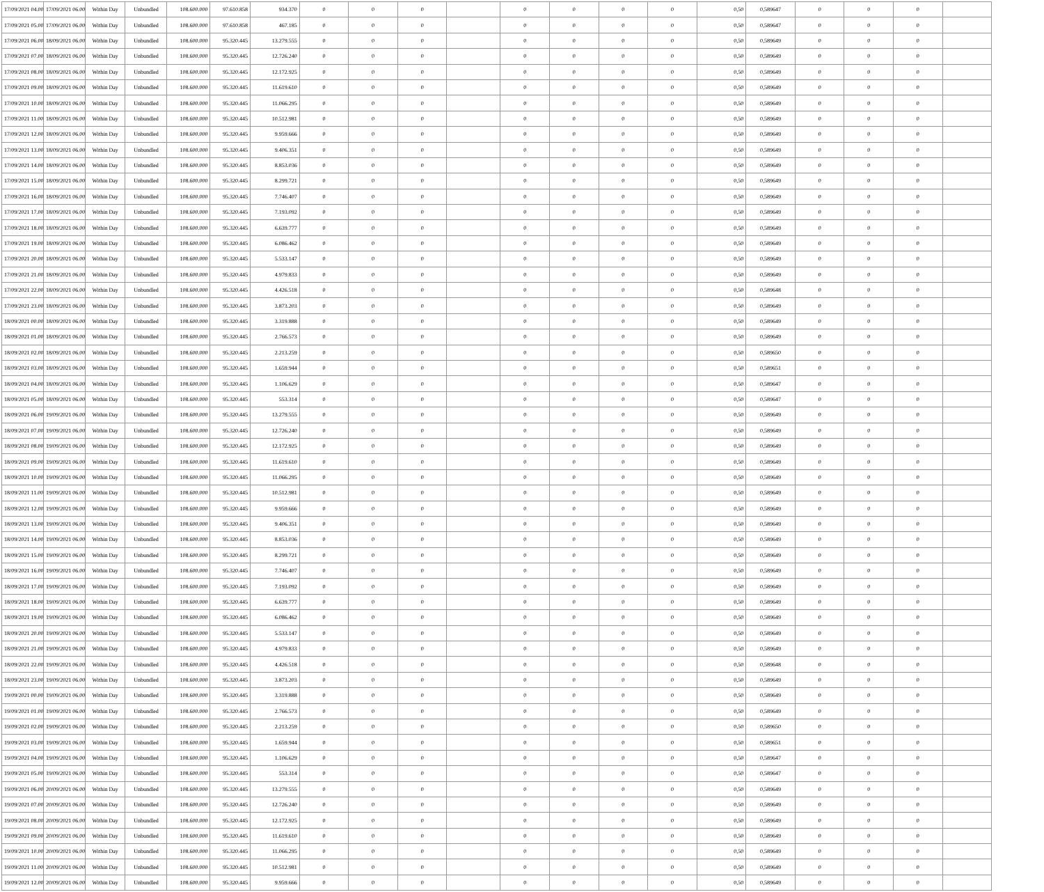| 17/09/2021 04.00 | 17/09/2021 06.00 | Within Day | Unbundled | 108.600.000 | 97.610.858 | 934.370 | 0 | 0 | 0 | | 0 | 0 | 0 | 0 | 0,50 | 0,589647 | 0 | 0 | 0 | |
| 17/09/2021 05.00 | 17/09/2021 06.00 | Within Day | Unbundled | 108.600.000 | 97.610.858 | 467.185 | 0 | 0 | 0 | | 0 | 0 | 0 | 0 | 0,50 | 0,589647 | 0 | 0 | 0 | |
| 17/09/2021 06.00 | 18/09/2021 06.00 | Within Day | Unbundled | 108.600.000 | 95.320.445 | 13.279.555 | 0 | 0 | 0 | | 0 | 0 | 0 | 0 | 0,50 | 0,589649 | 0 | 0 | 0 | |
| 17/09/2021 07.00 | 18/09/2021 06.00 | Within Day | Unbundled | 108.600.000 | 95.320.445 | 12.726.240 | 0 | 0 | 0 | | 0 | 0 | 0 | 0 | 0,50 | 0,589649 | 0 | 0 | 0 | |
| 17/09/2021 08.00 | 18/09/2021 06.00 | Within Day | Unbundled | 108.600.000 | 95.320.445 | 12.172.925 | 0 | 0 | 0 | | 0 | 0 | 0 | 0 | 0,50 | 0,589649 | 0 | 0 | 0 | |
| 17/09/2021 09.00 | 18/09/2021 06.00 | Within Day | Unbundled | 108.600.000 | 95.320.445 | 11.619.610 | 0 | 0 | 0 | | 0 | 0 | 0 | 0 | 0,50 | 0,589649 | 0 | 0 | 0 | |
| 17/09/2021 10.00 | 18/09/2021 06.00 | Within Day | Unbundled | 108.600.000 | 95.320.445 | 11.066.295 | 0 | 0 | 0 | | 0 | 0 | 0 | 0 | 0,50 | 0,589649 | 0 | 0 | 0 | |
| 17/09/2021 11.00 | 18/09/2021 06.00 | Within Day | Unbundled | 108.600.000 | 95.320.445 | 10.512.981 | 0 | 0 | 0 | | 0 | 0 | 0 | 0 | 0,50 | 0,589649 | 0 | 0 | 0 | |
| 17/09/2021 12.00 | 18/09/2021 06.00 | Within Day | Unbundled | 108.600.000 | 95.320.445 | 9.959.666 | 0 | 0 | 0 | | 0 | 0 | 0 | 0 | 0,50 | 0,589649 | 0 | 0 | 0 | |
| 17/09/2021 13.00 | 18/09/2021 06.00 | Within Day | Unbundled | 108.600.000 | 95.320.445 | 9.406.351 | 0 | 0 | 0 | | 0 | 0 | 0 | 0 | 0,50 | 0,589649 | 0 | 0 | 0 | |
| 17/09/2021 14.00 | 18/09/2021 06.00 | Within Day | Unbundled | 108.600.000 | 95.320.445 | 8.853.036 | 0 | 0 | 0 | | 0 | 0 | 0 | 0 | 0,50 | 0,589649 | 0 | 0 | 0 | |
| 17/09/2021 15.00 | 18/09/2021 06.00 | Within Day | Unbundled | 108.600.000 | 95.320.445 | 8.299.721 | 0 | 0 | 0 | | 0 | 0 | 0 | 0 | 0,50 | 0,589649 | 0 | 0 | 0 | |
| 17/09/2021 16.00 | 18/09/2021 06.00 | Within Day | Unbundled | 108.600.000 | 95.320.445 | 7.746.407 | 0 | 0 | 0 | | 0 | 0 | 0 | 0 | 0,50 | 0,589649 | 0 | 0 | 0 | |
| 17/09/2021 17.00 | 18/09/2021 06.00 | Within Day | Unbundled | 108.600.000 | 95.320.445 | 7.193.092 | 0 | 0 | 0 | | 0 | 0 | 0 | 0 | 0,50 | 0,589649 | 0 | 0 | 0 | |
| 17/09/2021 18.00 | 18/09/2021 06.00 | Within Day | Unbundled | 108.600.000 | 95.320.445 | 6.639.777 | 0 | 0 | 0 | | 0 | 0 | 0 | 0 | 0,50 | 0,589649 | 0 | 0 | 0 | |
| 17/09/2021 19.00 | 18/09/2021 06.00 | Within Day | Unbundled | 108.600.000 | 95.320.445 | 6.086.462 | 0 | 0 | 0 | | 0 | 0 | 0 | 0 | 0,50 | 0,589649 | 0 | 0 | 0 | |
| 17/09/2021 20.00 | 18/09/2021 06.00 | Within Day | Unbundled | 108.600.000 | 95.320.445 | 5.533.147 | 0 | 0 | 0 | | 0 | 0 | 0 | 0 | 0,50 | 0,589649 | 0 | 0 | 0 | |
| 17/09/2021 21.00 | 18/09/2021 06.00 | Within Day | Unbundled | 108.600.000 | 95.320.445 | 4.979.833 | 0 | 0 | 0 | | 0 | 0 | 0 | 0 | 0,50 | 0,589649 | 0 | 0 | 0 | |
| 17/09/2021 22.00 | 18/09/2021 06.00 | Within Day | Unbundled | 108.600.000 | 95.320.445 | 4.426.518 | 0 | 0 | 0 | | 0 | 0 | 0 | 0 | 0,50 | 0,589648 | 0 | 0 | 0 | |
| 17/09/2021 23.00 | 18/09/2021 06.00 | Within Day | Unbundled | 108.600.000 | 95.320.445 | 3.873.203 | 0 | 0 | 0 | | 0 | 0 | 0 | 0 | 0,50 | 0,589649 | 0 | 0 | 0 | |
| 18/09/2021 00.00 | 18/09/2021 06.00 | Within Day | Unbundled | 108.600.000 | 95.320.445 | 3.319.888 | 0 | 0 | 0 | | 0 | 0 | 0 | 0 | 0,50 | 0,589649 | 0 | 0 | 0 | |
| 18/09/2021 01.00 | 18/09/2021 06.00 | Within Day | Unbundled | 108.600.000 | 95.320.445 | 2.766.573 | 0 | 0 | 0 | | 0 | 0 | 0 | 0 | 0,50 | 0,589649 | 0 | 0 | 0 | |
| 18/09/2021 02.00 | 18/09/2021 06.00 | Within Day | Unbundled | 108.600.000 | 95.320.445 | 2.213.259 | 0 | 0 | 0 | | 0 | 0 | 0 | 0 | 0,50 | 0,589650 | 0 | 0 | 0 | |
| 18/09/2021 03.00 | 18/09/2021 06.00 | Within Day | Unbundled | 108.600.000 | 95.320.445 | 1.659.944 | 0 | 0 | 0 | | 0 | 0 | 0 | 0 | 0,50 | 0,589651 | 0 | 0 | 0 | |
| 18/09/2021 04.00 | 18/09/2021 06.00 | Within Day | Unbundled | 108.600.000 | 95.320.445 | 1.106.629 | 0 | 0 | 0 | | 0 | 0 | 0 | 0 | 0,50 | 0,589647 | 0 | 0 | 0 | |
| 18/09/2021 05.00 | 18/09/2021 06.00 | Within Day | Unbundled | 108.600.000 | 95.320.445 | 553.314 | 0 | 0 | 0 | | 0 | 0 | 0 | 0 | 0,50 | 0,589647 | 0 | 0 | 0 | |
| 18/09/2021 06.00 | 19/09/2021 06.00 | Within Day | Unbundled | 108.600.000 | 95.320.445 | 13.279.555 | 0 | 0 | 0 | | 0 | 0 | 0 | 0 | 0,50 | 0,589649 | 0 | 0 | 0 | |
| 18/09/2021 07.00 | 19/09/2021 06.00 | Within Day | Unbundled | 108.600.000 | 95.320.445 | 12.726.240 | 0 | 0 | 0 | | 0 | 0 | 0 | 0 | 0,50 | 0,589649 | 0 | 0 | 0 | |
| 18/09/2021 08.00 | 19/09/2021 06.00 | Within Day | Unbundled | 108.600.000 | 95.320.445 | 12.172.925 | 0 | 0 | 0 | | 0 | 0 | 0 | 0 | 0,50 | 0,589649 | 0 | 0 | 0 | |
| 18/09/2021 09.00 | 19/09/2021 06.00 | Within Day | Unbundled | 108.600.000 | 95.320.445 | 11.619.610 | 0 | 0 | 0 | | 0 | 0 | 0 | 0 | 0,50 | 0,589649 | 0 | 0 | 0 | |
| 18/09/2021 10.00 | 19/09/2021 06.00 | Within Day | Unbundled | 108.600.000 | 95.320.445 | 11.066.295 | 0 | 0 | 0 | | 0 | 0 | 0 | 0 | 0,50 | 0,589649 | 0 | 0 | 0 | |
| 18/09/2021 11.00 | 19/09/2021 06.00 | Within Day | Unbundled | 108.600.000 | 95.320.445 | 10.512.981 | 0 | 0 | 0 | | 0 | 0 | 0 | 0 | 0,50 | 0,589649 | 0 | 0 | 0 | |
| 18/09/2021 12.00 | 19/09/2021 06.00 | Within Day | Unbundled | 108.600.000 | 95.320.445 | 9.959.666 | 0 | 0 | 0 | | 0 | 0 | 0 | 0 | 0,50 | 0,589649 | 0 | 0 | 0 | |
| 18/09/2021 13.00 | 19/09/2021 06.00 | Within Day | Unbundled | 108.600.000 | 95.320.445 | 9.406.351 | 0 | 0 | 0 | | 0 | 0 | 0 | 0 | 0,50 | 0,589649 | 0 | 0 | 0 | |
| 18/09/2021 14.00 | 19/09/2021 06.00 | Within Day | Unbundled | 108.600.000 | 95.320.445 | 8.853.036 | 0 | 0 | 0 | | 0 | 0 | 0 | 0 | 0,50 | 0,589649 | 0 | 0 | 0 | |
| 18/09/2021 15.00 | 19/09/2021 06.00 | Within Day | Unbundled | 108.600.000 | 95.320.445 | 8.299.721 | 0 | 0 | 0 | | 0 | 0 | 0 | 0 | 0,50 | 0,589649 | 0 | 0 | 0 | |
| 18/09/2021 16.00 | 19/09/2021 06.00 | Within Day | Unbundled | 108.600.000 | 95.320.445 | 7.746.407 | 0 | 0 | 0 | | 0 | 0 | 0 | 0 | 0,50 | 0,589649 | 0 | 0 | 0 | |
| 18/09/2021 17.00 | 19/09/2021 06.00 | Within Day | Unbundled | 108.600.000 | 95.320.445 | 7.193.092 | 0 | 0 | 0 | | 0 | 0 | 0 | 0 | 0,50 | 0,589649 | 0 | 0 | 0 | |
| 18/09/2021 18.00 | 19/09/2021 06.00 | Within Day | Unbundled | 108.600.000 | 95.320.445 | 6.639.777 | 0 | 0 | 0 | | 0 | 0 | 0 | 0 | 0,50 | 0,589649 | 0 | 0 | 0 | |
| 18/09/2021 19.00 | 19/09/2021 06.00 | Within Day | Unbundled | 108.600.000 | 95.320.445 | 6.086.462 | 0 | 0 | 0 | | 0 | 0 | 0 | 0 | 0,50 | 0,589649 | 0 | 0 | 0 | |
| 18/09/2021 20.00 | 19/09/2021 06.00 | Within Day | Unbundled | 108.600.000 | 95.320.445 | 5.533.147 | 0 | 0 | 0 | | 0 | 0 | 0 | 0 | 0,50 | 0,589649 | 0 | 0 | 0 | |
| 18/09/2021 21.00 | 19/09/2021 06.00 | Within Day | Unbundled | 108.600.000 | 95.320.445 | 4.979.833 | 0 | 0 | 0 | | 0 | 0 | 0 | 0 | 0,50 | 0,589649 | 0 | 0 | 0 | |
| 18/09/2021 22.00 | 19/09/2021 06.00 | Within Day | Unbundled | 108.600.000 | 95.320.445 | 4.426.518 | 0 | 0 | 0 | | 0 | 0 | 0 | 0 | 0,50 | 0,589648 | 0 | 0 | 0 | |
| 18/09/2021 23.00 | 19/09/2021 06.00 | Within Day | Unbundled | 108.600.000 | 95.320.445 | 3.873.203 | 0 | 0 | 0 | | 0 | 0 | 0 | 0 | 0,50 | 0,589649 | 0 | 0 | 0 | |
| 19/09/2021 00.00 | 19/09/2021 06.00 | Within Day | Unbundled | 108.600.000 | 95.320.445 | 3.319.888 | 0 | 0 | 0 | | 0 | 0 | 0 | 0 | 0,50 | 0,589649 | 0 | 0 | 0 | |
| 19/09/2021 01.00 | 19/09/2021 06.00 | Within Day | Unbundled | 108.600.000 | 95.320.445 | 2.766.573 | 0 | 0 | 0 | | 0 | 0 | 0 | 0 | 0,50 | 0,589649 | 0 | 0 | 0 | |
| 19/09/2021 02.00 | 19/09/2021 06.00 | Within Day | Unbundled | 108.600.000 | 95.320.445 | 2.213.259 | 0 | 0 | 0 | | 0 | 0 | 0 | 0 | 0,50 | 0,589650 | 0 | 0 | 0 | |
| 19/09/2021 03.00 | 19/09/2021 06.00 | Within Day | Unbundled | 108.600.000 | 95.320.445 | 1.659.944 | 0 | 0 | 0 | | 0 | 0 | 0 | 0 | 0,50 | 0,589651 | 0 | 0 | 0 | |
| 19/09/2021 04.00 | 19/09/2021 06.00 | Within Day | Unbundled | 108.600.000 | 95.320.445 | 1.106.629 | 0 | 0 | 0 | | 0 | 0 | 0 | 0 | 0,50 | 0,589647 | 0 | 0 | 0 | |
| 19/09/2021 05.00 | 19/09/2021 06.00 | Within Day | Unbundled | 108.600.000 | 95.320.445 | 553.314 | 0 | 0 | 0 | | 0 | 0 | 0 | 0 | 0,50 | 0,589647 | 0 | 0 | 0 | |
| 19/09/2021 06.00 | 20/09/2021 06.00 | Within Day | Unbundled | 108.600.000 | 95.320.445 | 13.279.555 | 0 | 0 | 0 | | 0 | 0 | 0 | 0 | 0,50 | 0,589649 | 0 | 0 | 0 | |
| 19/09/2021 07.00 | 20/09/2021 06.00 | Within Day | Unbundled | 108.600.000 | 95.320.445 | 12.726.240 | 0 | 0 | 0 | | 0 | 0 | 0 | 0 | 0,50 | 0,589649 | 0 | 0 | 0 | |
| 19/09/2021 08.00 | 20/09/2021 06.00 | Within Day | Unbundled | 108.600.000 | 95.320.445 | 12.172.925 | 0 | 0 | 0 | | 0 | 0 | 0 | 0 | 0,50 | 0,589649 | 0 | 0 | 0 | |
| 19/09/2021 09.00 | 20/09/2021 06.00 | Within Day | Unbundled | 108.600.000 | 95.320.445 | 11.619.610 | 0 | 0 | 0 | | 0 | 0 | 0 | 0 | 0,50 | 0,589649 | 0 | 0 | 0 | |
| 19/09/2021 10.00 | 20/09/2021 06.00 | Within Day | Unbundled | 108.600.000 | 95.320.445 | 11.066.295 | 0 | 0 | 0 | | 0 | 0 | 0 | 0 | 0,50 | 0,589649 | 0 | 0 | 0 | |
| 19/09/2021 11.00 | 20/09/2021 06.00 | Within Day | Unbundled | 108.600.000 | 95.320.445 | 10.512.981 | 0 | 0 | 0 | | 0 | 0 | 0 | 0 | 0,50 | 0,589649 | 0 | 0 | 0 | |
| 19/09/2021 12.00 | 20/09/2021 06.00 | Within Day | Unbundled | 108.600.000 | 95.320.445 | 9.959.666 | 0 | 0 | 0 | | 0 | 0 | 0 | 0 | 0,50 | 0,589649 | 0 | 0 | 0 | |